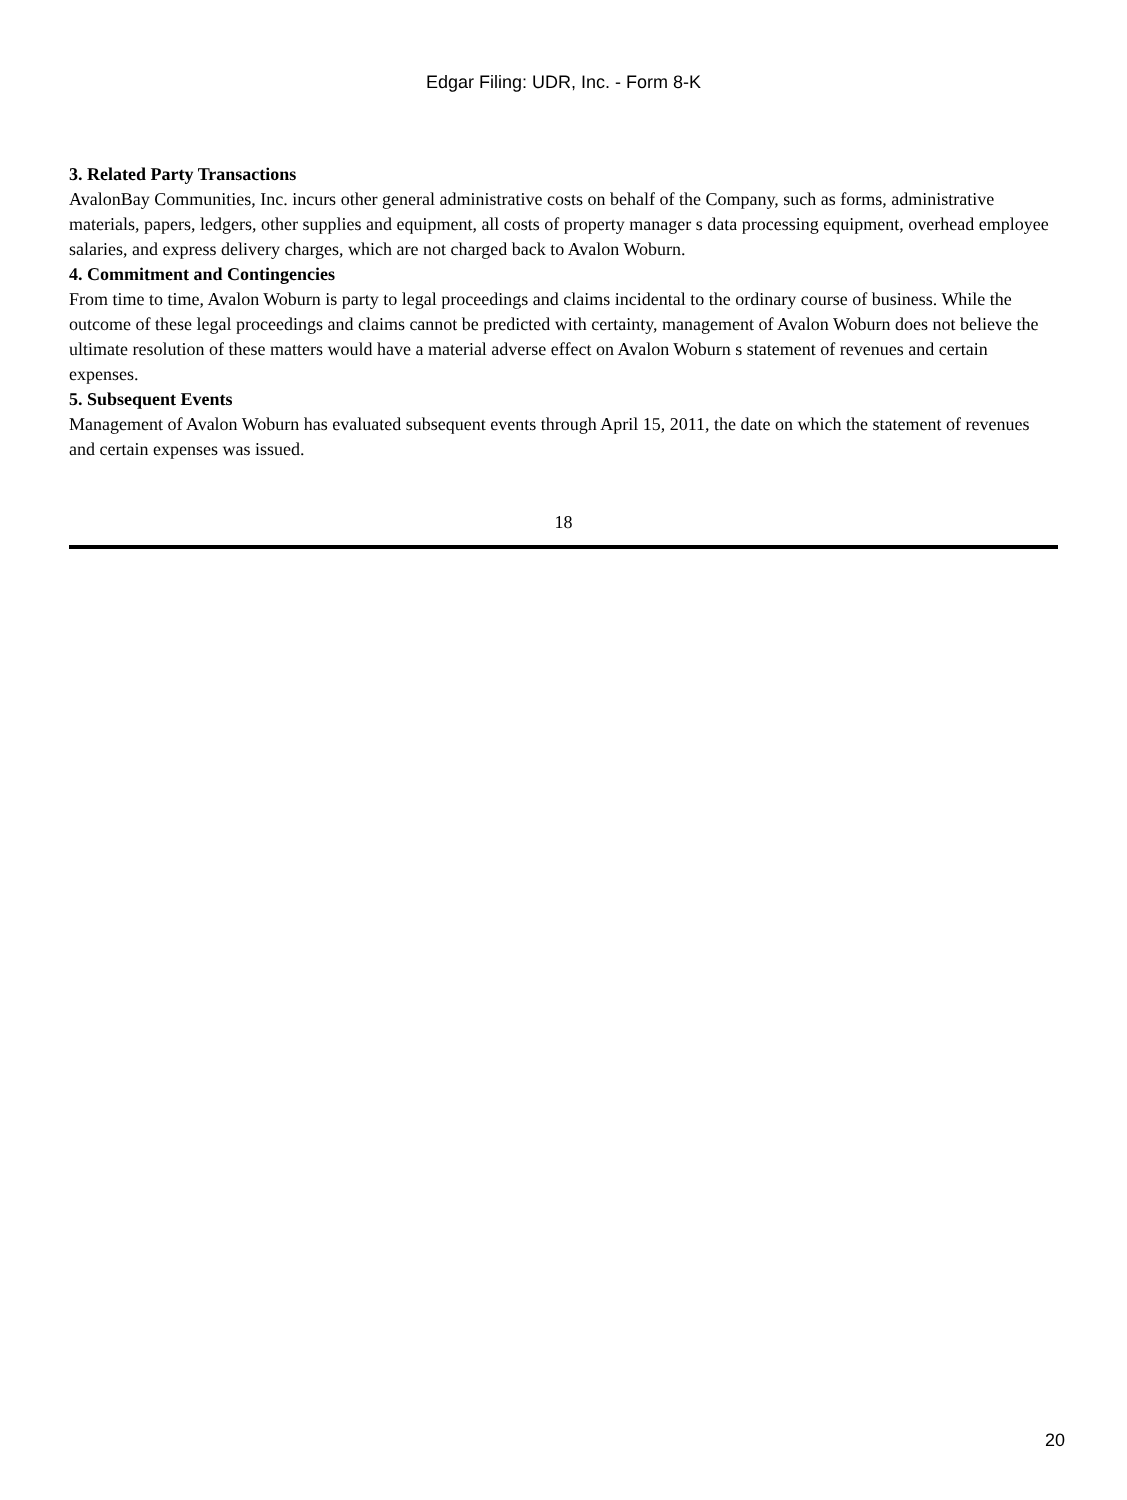Edgar Filing: UDR, Inc. - Form 8-K
3. Related Party Transactions
AvalonBay Communities, Inc. incurs other general administrative costs on behalf of the Company, such as forms, administrative materials, papers, ledgers, other supplies and equipment, all costs of property manager s data processing equipment, overhead employee salaries, and express delivery charges, which are not charged back to Avalon Woburn.
4. Commitment and Contingencies
From time to time, Avalon Woburn is party to legal proceedings and claims incidental to the ordinary course of business. While the outcome of these legal proceedings and claims cannot be predicted with certainty, management of Avalon Woburn does not believe the ultimate resolution of these matters would have a material adverse effect on Avalon Woburn s statement of revenues and certain expenses.
5. Subsequent Events
Management of Avalon Woburn has evaluated subsequent events through April 15, 2011, the date on which the statement of revenues and certain expenses was issued.
18
20